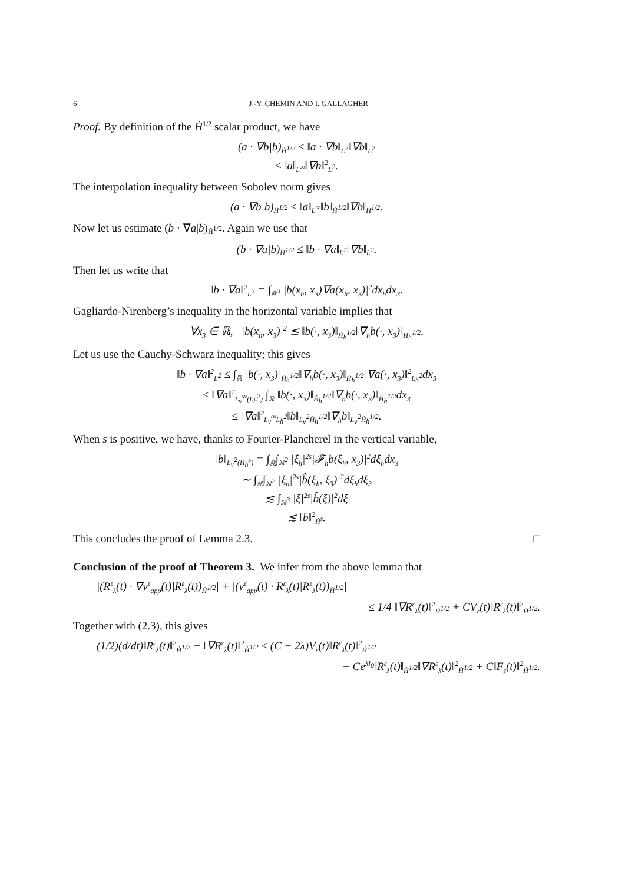6 J.-Y. CHEMIN AND I. GALLAGHER
Proof. By definition of the Ḣ<sup>1/2</sup> scalar product, we have
(a · ∇b|b)<sub>Ḣ<sup>1/2</sup></sub> ≤ ‖a · ∇b‖<sub>L<sup>2</sup></sub>‖∇b‖<sub>L<sup>2</sup></sub>
≤ ‖a‖<sub>L<sup>∞</sup></sub>‖∇b‖<sup>2</sup><sub>L<sup>2</sup></sub>.
The interpolation inequality between Sobolev norm gives
(a · ∇b|b)<sub>Ḣ<sup>1/2</sup></sub> ≤ ‖a‖<sub>L<sup>∞</sup></sub>‖b‖<sub>Ḣ<sup>1/2</sup></sub>‖∇b‖<sub>Ḣ<sup>1/2</sup></sub>.
Now let us estimate (b · ∇a|b)<sub>Ḣ<sup>1/2</sup></sub>. Again we use that
(b · ∇a|b)<sub>Ḣ<sup>1/2</sup></sub> ≤ ‖b · ∇a‖<sub>L<sup>2</sup></sub>‖∇b‖<sub>L<sup>2</sup></sub>.
Then let us write that
‖b · ∇a‖<sup>2</sup><sub>L<sup>2</sup></sub> = ∫<sub>ℝ<sup>3</sup></sub> |b(x<sub>h</sub>, x<sub>3</sub>)∇a(x<sub>h</sub>, x<sub>3</sub>)|<sup>2</sup>dx<sub>h</sub>dx<sub>3</sub>.
Gagliardo-Nirenberg’s inequality in the horizontal variable implies that
∀x<sub>3</sub> ∈ ℝ, |b(x<sub>h</sub>, x<sub>3</sub>)|<sup>2</sup> ≲ ‖b(·, x<sub>3</sub>)‖<sub>Ḣ<sub>h</sub><sup>1/2</sup></sub>‖∇<sub>h</sub>b(·, x<sub>3</sub>)‖<sub>Ḣ<sub>h</sub><sup>1/2</sup></sub>.
Let us use the Cauchy-Schwarz inequality; this gives
‖b · ∇a‖<sup>2</sup><sub>L<sup>2</sup></sub> ≤ ∫<sub>ℝ</sub> ‖b(·, x<sub>3</sub>)‖<sub>Ḣ<sub>h</sub><sup>1/2</sup></sub>‖∇<sub>h</sub>b(·, x<sub>3</sub>)‖<sub>Ḣ<sub>h</sub><sup>1/2</sup></sub>‖∇a(·, x<sub>3</sub>)‖<sup>2</sup><sub>L<sub>h</sub><sup>2</sup></sub>dx<sub>3</sub>
≤ ‖∇a‖<sup>2</sup><sub>L<sub>v</sub><sup>∞</sup>(L<sub>h</sub><sup>2</sup>)</sub> ∫<sub>ℝ</sub> ‖b(·, x<sub>3</sub>)‖<sub>Ḣ<sub>h</sub><sup>1/2</sup></sub>‖∇<sub>h</sub>b(·, x<sub>3</sub>)‖<sub>Ḣ<sub>h</sub><sup>1/2</sup></sub>dx<sub>3</sub>
≤ ‖∇a‖<sup>2</sup><sub>L<sub>v</sub><sup>∞</sup>L<sub>h</sub><sup>2</sup></sub>‖b‖<sub>L<sub>v</sub><sup>2</sup>Ḣ<sub>h</sub><sup>1/2</sup></sub>‖∇<sub>h</sub>b‖<sub>L<sub>v</sub><sup>2</sup>Ḣ<sub>h</sub><sup>1/2</sup></sub>.
When s is positive, we have, thanks to Fourier-Plancherel in the vertical variable,
‖b‖<sub>L<sub>v</sub><sup>2</sup>(Ḣ<sub>h</sub><sup>s</sup>)</sub> = ∫<sub>ℝ</sub>∫<sub>ℝ<sup>2</sup></sub> |ξ<sub>h</sub>|<sup>2s</sup>|𝓕<sub>h</sub>b(ξ<sub>h</sub>, x<sub>3</sub>)|<sup>2</sup>dξ<sub>h</sub>dx<sub>3</sub>
∼ ∫<sub>ℝ</sub>∫<sub>ℝ<sup>2</sup></sub> |ξ<sub>h</sub>|<sup>2s</sup>|b̂(ξ<sub>h</sub>, ξ<sub>3</sub>)|<sup>2</sup>dξ<sub>h</sub>dξ<sub>3</sub>
≲ ∫<sub>ℝ<sup>3</sup></sub> |ξ|<sup>2s</sup>|b̂(ξ)|<sup>2</sup>dξ
≲ ‖b‖<sup>2</sup><sub>Ḣ<sup>s</sup></sub>.
This concludes the proof of Lemma 2.3. □
Conclusion of the proof of Theorem 3. We infer from the above lemma that
|(R<sup>ε</sup><sub>λ</sub>(t) · ∇v<sup>ε</sup><sub>app</sub>(t)|R<sup>ε</sup><sub>λ</sub>(t))<sub>Ḣ<sup>1/2</sup></sub>| + |(v<sup>ε</sup><sub>app</sub>(t) · R<sup>ε</sup><sub>λ</sub>(t)|R<sup>ε</sup><sub>λ</sub>(t))<sub>Ḣ<sup>1/2</sup></sub>|
≤ 1/4 ‖∇R<sup>ε</sup><sub>λ</sub>(t)‖<sup>2</sup><sub>Ḣ<sup>1/2</sup></sub> + CV<sub>ε</sub>(t)‖R<sup>ε</sup><sub>λ</sub>(t)‖<sup>2</sup><sub>Ḣ<sup>1/2</sup></sub>.
Together with (2.3), this gives
(1/2)(d/dt)‖R<sup>ε</sup><sub>λ</sub>(t)‖<sup>2</sup><sub>Ḣ<sup>1/2</sup></sub> + ‖∇R<sup>ε</sup><sub>λ</sub>(t)‖<sup>2</sup><sub>Ḣ<sup>1/2</sup></sub> ≤ (C − 2λ)V<sub>ε</sub>(t)‖R<sup>ε</sup><sub>λ</sub>(t)‖<sup>2</sup><sub>Ḣ<sup>1/2</sup></sub>
+ Ce<sup>λI<sub>0</sub></sup>‖R<sup>ε</sup><sub>λ</sub>(t)‖<sub>Ḣ<sup>1/2</sup></sub>‖∇R<sup>ε</sup><sub>λ</sub>(t)‖<sup>2</sup><sub>Ḣ<sup>1/2</sup></sub> + C‖F<sub>ε</sub>(t)‖<sup>2</sup><sub>Ḣ<sup>1/2</sup></sub>.